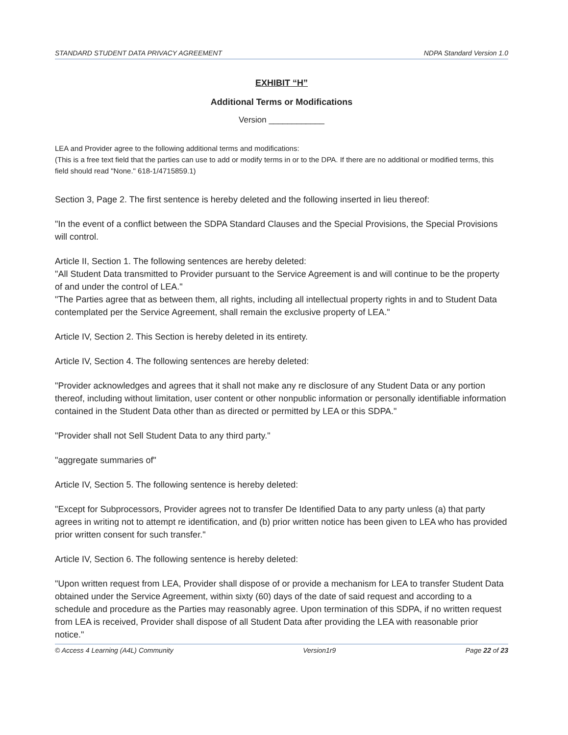STANDARD STUDENT DATA PRIVACY AGREEMENT NDPA Standard Version 1.0
EXHIBIT “H”
Additional Terms or Modifications
Version ____________
LEA and Provider agree to the following additional terms and modifications:
(This is a free text field that the parties can use to add or modify terms in or to the DPA. If there are no additional or modified terms, this field should read "None." 618-1/4715859.1)
Section 3, Page 2. The first sentence is hereby deleted and the following inserted in lieu thereof:
"In the event of a conflict between the SDPA Standard Clauses and the Special Provisions, the Special Provisions will control.
Article II, Section 1. The following sentences are hereby deleted:
"All Student Data transmitted to Provider pursuant to the Service Agreement is and will continue to be the property of and under the control of LEA."
"The Parties agree that as between them, all rights, including all intellectual property rights in and to Student Data contemplated per the Service Agreement, shall remain the exclusive property of LEA."
Article IV, Section 2. This Section is hereby deleted in its entirety.
Article IV, Section 4. The following sentences are hereby deleted:
"Provider acknowledges and agrees that it shall not make any re disclosure of any Student Data or any portion thereof, including without limitation, user content or other nonpublic information or personally identifiable information contained in the Student Data other than as directed or permitted by LEA or this SDPA."
"Provider shall not Sell Student Data to any third party."
"aggregate summaries of"
Article IV, Section 5. The following sentence is hereby deleted:
"Except for Subprocessors, Provider agrees not to transfer De Identified Data to any party unless (a) that party agrees in writing not to attempt re identification, and (b) prior written notice has been given to LEA who has provided prior written consent for such transfer."
Article IV, Section 6. The following sentence is hereby deleted:
"Upon written request from LEA, Provider shall dispose of or provide a mechanism for LEA to transfer Student Data obtained under the Service Agreement, within sixty (60) days of the date of said request and according to a schedule and procedure as the Parties may reasonably agree. Upon termination of this SDPA, if no written request from LEA is received, Provider shall dispose of all Student Data after providing the LEA with reasonable prior notice."
© Access 4 Learning (A4L) Community Version1r9 Page 22 of 23